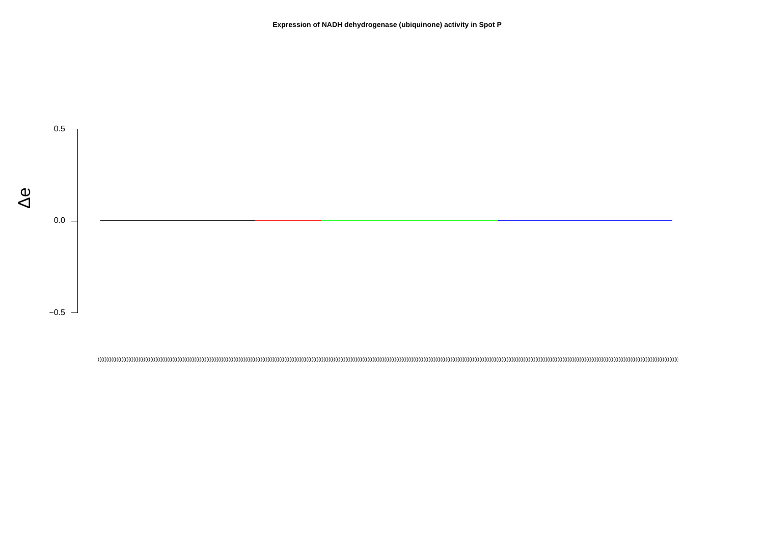Expression of NADH dehydrogenase (ubiquinone) activity in Spot P
Δe
0.5
0.0
−0.5
(((((((((((((((((((((((((((((((((((((((((((((((((((((((((((((((((((((((((((((((((((((((((((((((((((((((((((((((((((((((((((((((((((((((((((((((((((((((((((((((((((((((((((((((((((((((((((((((((((((((((((((((((((((((((((((((((((((((((((((((((((((((((((((((((((((((((((((((((((((((((((((((((((((((((((((((((((((((((((((((((((((((((((((((((((((((((((((((((((((((((((((((((((((((((((((((((((((((((((((((((((((((((((((((((((((((((((((((((((((((((((((((((((((((((((((((((((((((((((((((((((((((((((((((((((((((((((((((((((((((((((((((((((((((((((((((((((((((((((((((((((((((((((